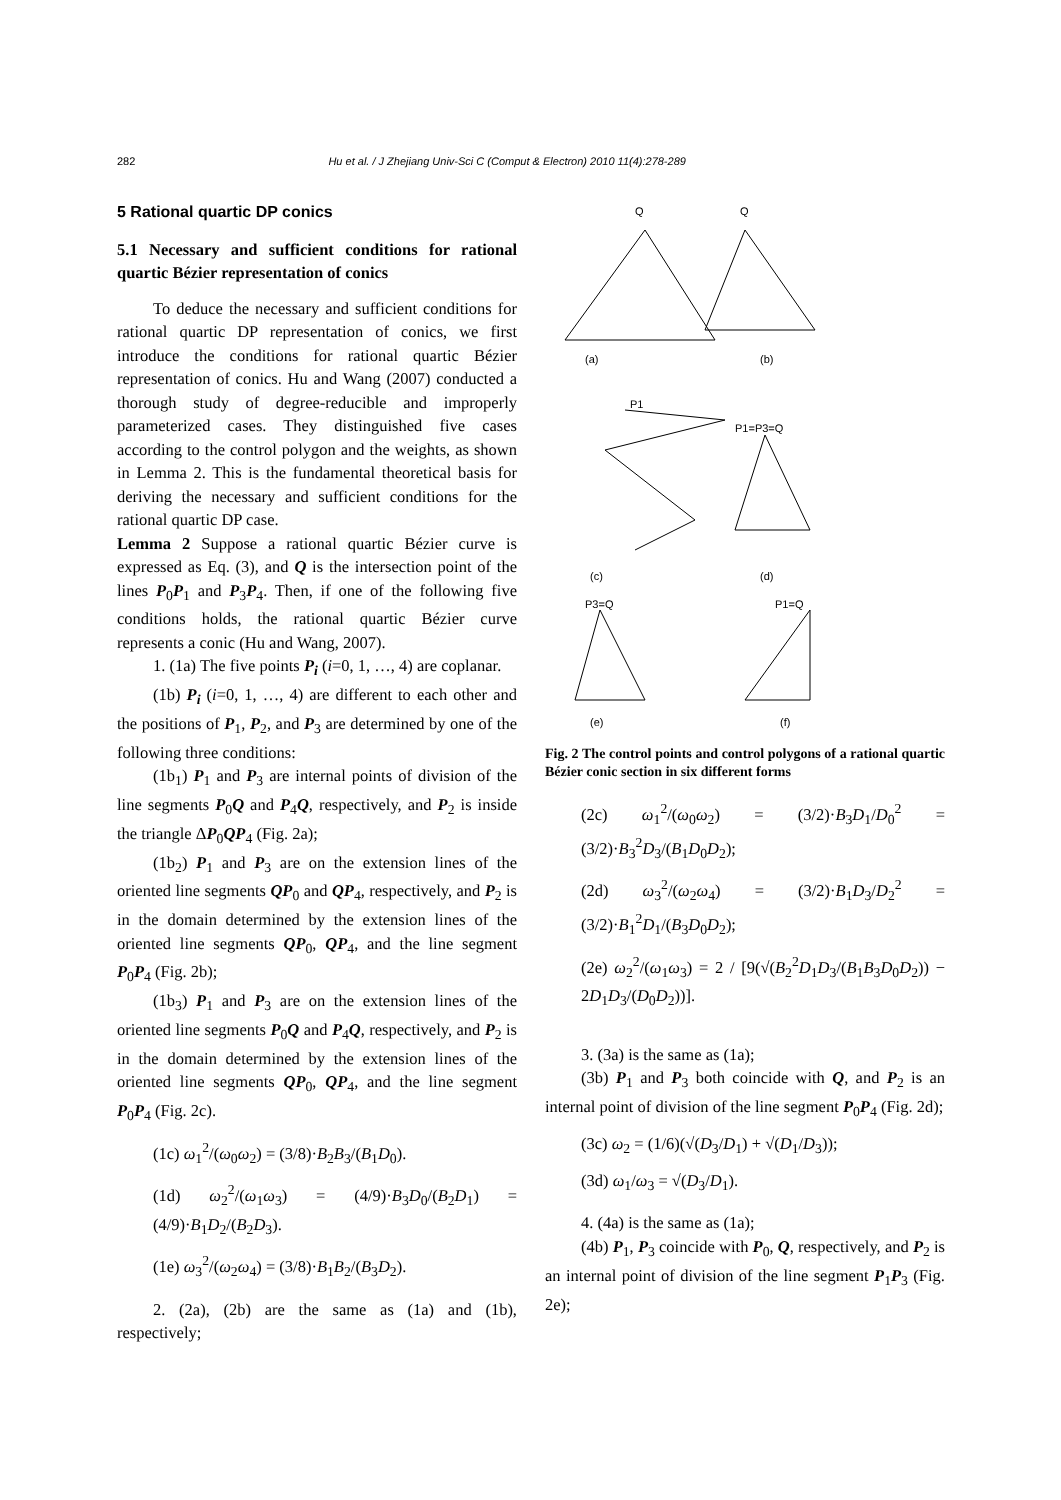282 Hu et al. / J Zhejiang Univ-Sci C (Comput & Electron) 2010 11(4):278-289
5 Rational quartic DP conics
5.1 Necessary and sufficient conditions for rational quartic Bézier representation of conics
To deduce the necessary and sufficient conditions for rational quartic DP representation of conics, we first introduce the conditions for rational quartic Bézier representation of conics. Hu and Wang (2007) conducted a thorough study of degree-reducible and improperly parameterized cases. They distinguished five cases according to the control polygon and the weights, as shown in Lemma 2. This is the fundamental theoretical basis for deriving the necessary and sufficient conditions for the rational quartic DP case.
Lemma 2 Suppose a rational quartic Bézier curve is expressed as Eq. (3), and Q is the intersection point of the lines P<sub>0</sub>P<sub>1</sub> and P<sub>3</sub>P<sub>4</sub>. Then, if one of the following five conditions holds, the rational quartic Bézier curve represents a conic (Hu and Wang, 2007).
1. (1a) The five points P<sub>i</sub> (i=0, 1, …, 4) are coplanar.
(1b) P<sub>i</sub> (i=0, 1, …, 4) are different to each other and the positions of P<sub>1</sub>, P<sub>2</sub>, and P<sub>3</sub> are determined by one of the following three conditions:
(1b<sub>1</sub>) P<sub>1</sub> and P<sub>3</sub> are internal points of division of the line segments P<sub>0</sub>Q and P<sub>4</sub>Q, respectively, and P<sub>2</sub> is inside the triangle ΔP<sub>0</sub>QP<sub>4</sub> (Fig. 2a);
(1b<sub>2</sub>) P<sub>1</sub> and P<sub>3</sub> are on the extension lines of the oriented line segments QP<sub>0</sub> and QP<sub>4</sub>, respectively, and P<sub>2</sub> is in the domain determined by the extension lines of the oriented line segments QP<sub>0</sub>, QP<sub>4</sub>, and the line segment P<sub>0</sub>P<sub>4</sub> (Fig. 2b);
(1b<sub>3</sub>) P<sub>1</sub> and P<sub>3</sub> are on the extension lines of the oriented line segments P<sub>0</sub>Q and P<sub>4</sub>Q, respectively, and P<sub>2</sub> is in the domain determined by the extension lines of the oriented line segments QP<sub>0</sub>, QP<sub>4</sub>, and the line segment P<sub>0</sub>P<sub>4</sub> (Fig. 2c).
(1c) ω<sub>1</sub><sup>2</sup>/(ω<sub>0</sub>ω<sub>2</sub>) = (3/8)·B<sub>2</sub>B<sub>3</sub>/(B<sub>1</sub>D<sub>0</sub>).
(1d) ω<sub>2</sub><sup>2</sup>/(ω<sub>1</sub>ω<sub>3</sub>) = (4/9)·B<sub>3</sub>D<sub>0</sub>/(B<sub>2</sub>D<sub>1</sub>) = (4/9)·B<sub>1</sub>D<sub>2</sub>/(B<sub>2</sub>D<sub>3</sub>).
(1e) ω<sub>3</sub><sup>2</sup>/(ω<sub>2</sub>ω<sub>4</sub>) = (3/8)·B<sub>1</sub>B<sub>2</sub>/(B<sub>3</sub>D<sub>2</sub>).
2. (2a), (2b) are the same as (1a) and (1b), respectively;
Q
(a)
Q
(b)
P1
(c)
P1=P3=Q
(d)
P3=Q
(e)
P1=Q
(f)
Fig. 2 The control points and control polygons of a rational quartic Bézier conic section in six different forms
(2c) ω<sub>1</sub><sup>2</sup>/(ω<sub>0</sub>ω<sub>2</sub>) = (3/2)·B<sub>3</sub>D<sub>1</sub>/D<sub>0</sub><sup>2</sup> = (3/2)·B<sub>3</sub><sup>2</sup>D<sub>3</sub>/(B<sub>1</sub>D<sub>0</sub>D<sub>2</sub>);
(2d) ω<sub>3</sub><sup>2</sup>/(ω<sub>2</sub>ω<sub>4</sub>) = (3/2)·B<sub>1</sub>D<sub>3</sub>/D<sub>2</sub><sup>2</sup> = (3/2)·B<sub>1</sub><sup>2</sup>D<sub>1</sub>/(B<sub>3</sub>D<sub>0</sub>D<sub>2</sub>);
(2e) ω<sub>2</sub><sup>2</sup>/(ω<sub>1</sub>ω<sub>3</sub>) = 2 / [9(√(B<sub>2</sub><sup>2</sup>D<sub>1</sub>D<sub>3</sub>/(B<sub>1</sub>B<sub>3</sub>D<sub>0</sub>D<sub>2</sub>)) − 2D<sub>1</sub>D<sub>3</sub>/(D<sub>0</sub>D<sub>2</sub>))].
3. (3a) is the same as (1a);
(3b) P<sub>1</sub> and P<sub>3</sub> both coincide with Q, and P<sub>2</sub> is an internal point of division of the line segment P<sub>0</sub>P<sub>4</sub> (Fig. 2d);
(3c) ω<sub>2</sub> = (1/6)(√(D<sub>3</sub>/D<sub>1</sub>) + √(D<sub>1</sub>/D<sub>3</sub>));
(3d) ω<sub>1</sub>/ω<sub>3</sub> = √(D<sub>3</sub>/D<sub>1</sub>).
4. (4a) is the same as (1a);
(4b) P<sub>1</sub>, P<sub>3</sub> coincide with P<sub>0</sub>, Q, respectively, and P<sub>2</sub> is an internal point of division of the line segment P<sub>1</sub>P<sub>3</sub> (Fig. 2e);